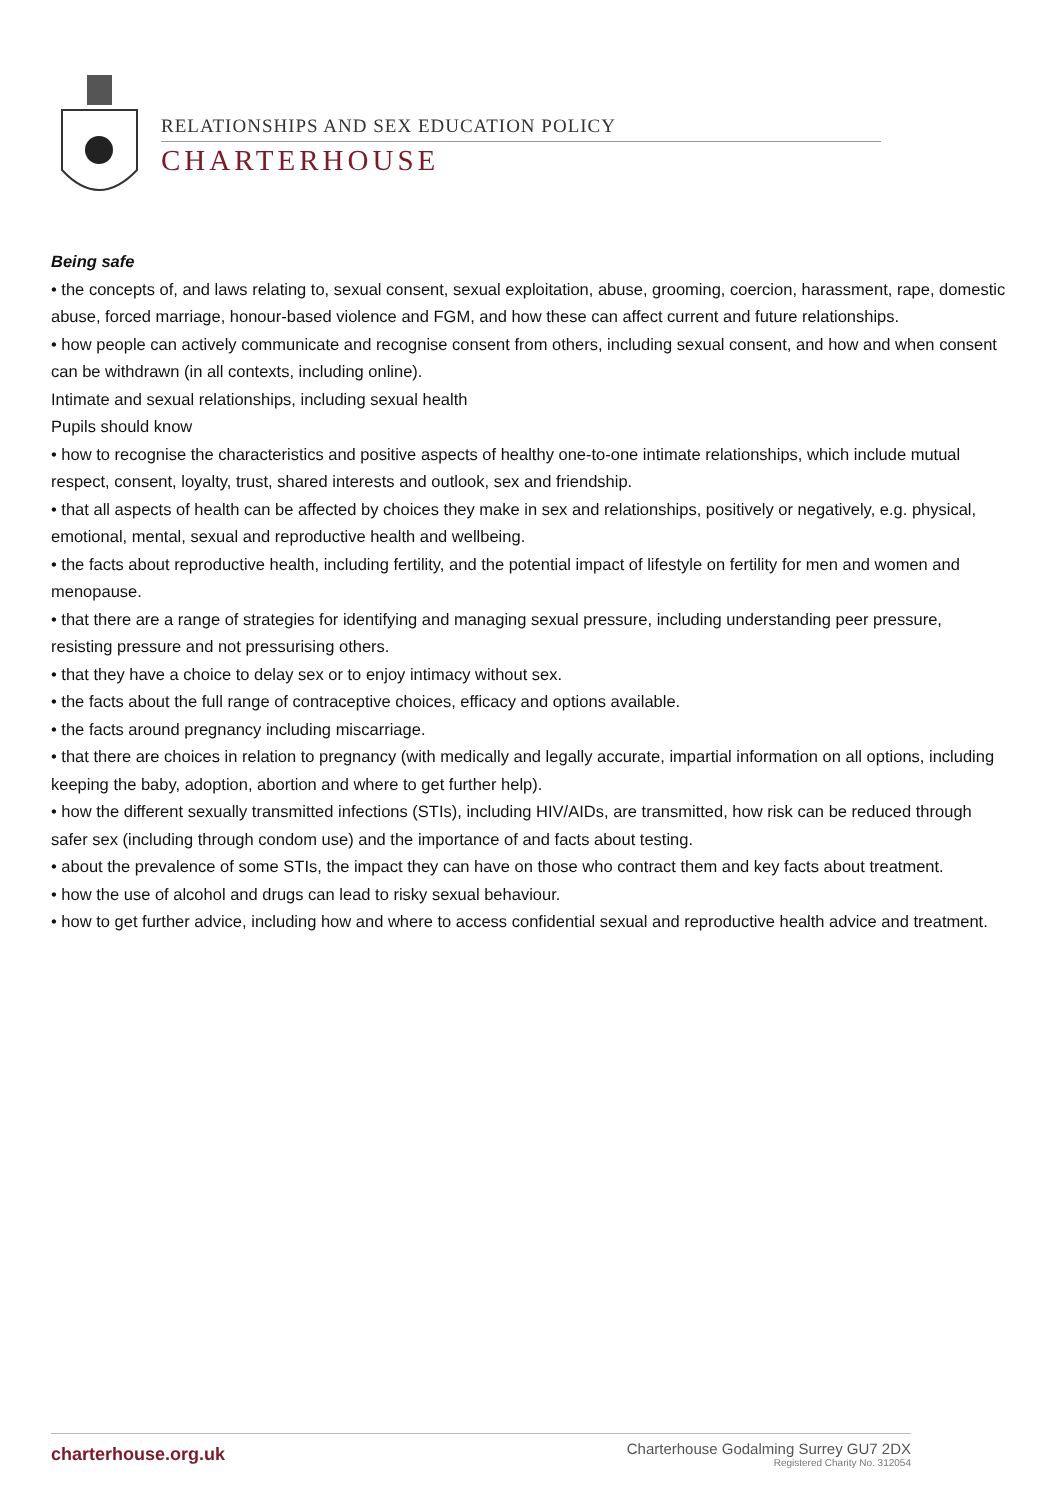RELATIONSHIPS AND SEX EDUCATION POLICY
CHARTERHOUSE
Being safe
• the concepts of, and laws relating to, sexual consent, sexual exploitation, abuse, grooming, coercion, harassment, rape, domestic abuse, forced marriage, honour-based violence and FGM, and how these can affect current and future relationships.
• how people can actively communicate and recognise consent from others, including sexual consent, and how and when consent can be withdrawn (in all contexts, including online).
Intimate and sexual relationships, including sexual health
Pupils should know
• how to recognise the characteristics and positive aspects of healthy one-to-one intimate relationships, which include mutual respect, consent, loyalty, trust, shared interests and outlook, sex and friendship.
• that all aspects of health can be affected by choices they make in sex and relationships, positively or negatively, e.g. physical, emotional, mental, sexual and reproductive health and wellbeing.
• the facts about reproductive health, including fertility, and the potential impact of lifestyle on fertility for men and women and menopause.
• that there are a range of strategies for identifying and managing sexual pressure, including understanding peer pressure, resisting pressure and not pressurising others.
• that they have a choice to delay sex or to enjoy intimacy without sex.
• the facts about the full range of contraceptive choices, efficacy and options available.
• the facts around pregnancy including miscarriage.
• that there are choices in relation to pregnancy (with medically and legally accurate, impartial information on all options, including keeping the baby, adoption, abortion and where to get further help).
• how the different sexually transmitted infections (STIs), including HIV/AIDs, are transmitted, how risk can be reduced through safer sex (including through condom use) and the importance of and facts about testing.
• about the prevalence of some STIs, the impact they can have on those who contract them and key facts about treatment.
• how the use of alcohol and drugs can lead to risky sexual behaviour.
• how to get further advice, including how and where to access confidential sexual and reproductive health advice and treatment.
charterhouse.org.uk
Charterhouse Godalming Surrey GU7 2DX
Registered Charity No. 312054